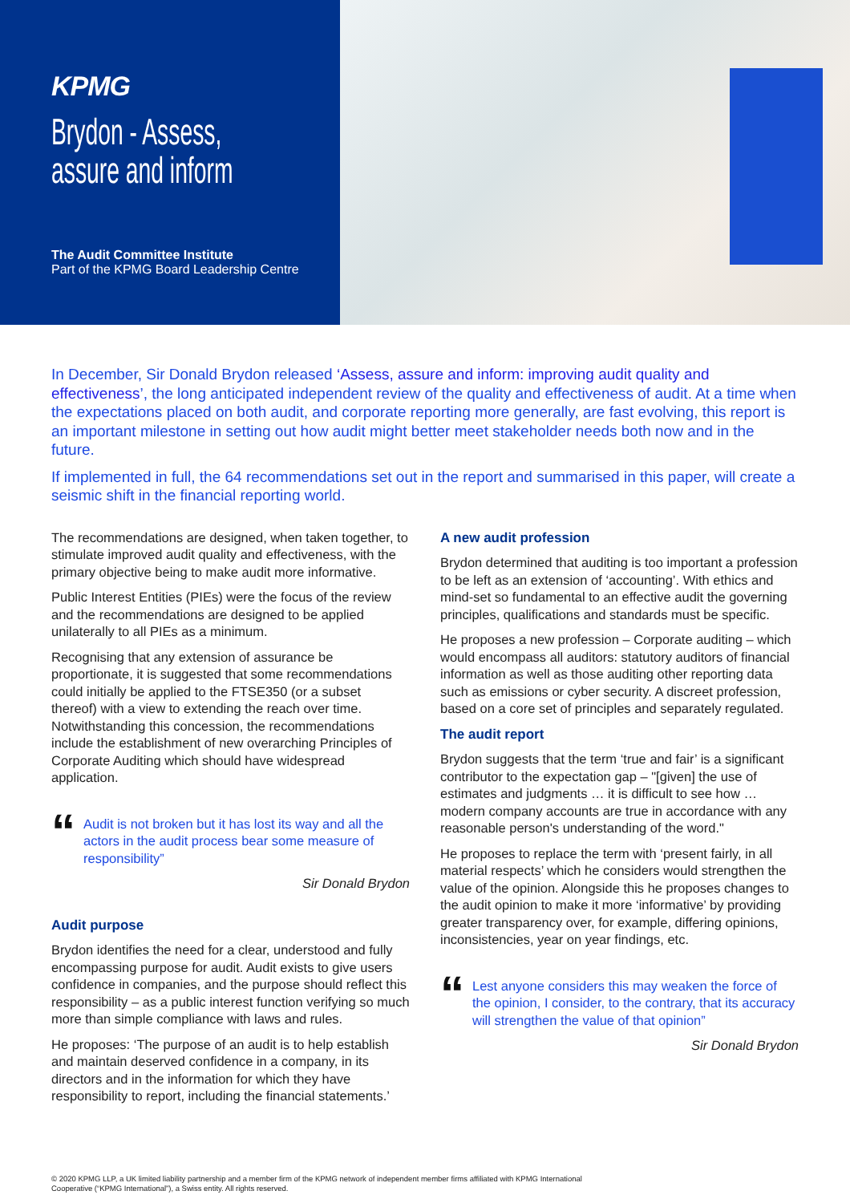KPMG
Brydon - Assess,
assure and inform
The Audit Committee Institute
Part of the KPMG Board Leadership Centre
In December, Sir Donald Brydon released ‘Assess, assure and inform: improving audit quality and effectiveness’, the long anticipated independent review of the quality and effectiveness of audit. At a time when the expectations placed on both audit, and corporate reporting more generally, are fast evolving, this report is an important milestone in setting out how audit might better meet stakeholder needs both now and in the future.
If implemented in full, the 64 recommendations set out in the report and summarised in this paper, will create a seismic shift in the financial reporting world.
The recommendations are designed, when taken together, to stimulate improved audit quality and effectiveness, with the primary objective being to make audit more informative.
Public Interest Entities (PIEs) were the focus of the review and the recommendations are designed to be applied unilaterally to all PIEs as a minimum.
Recognising that any extension of assurance be proportionate, it is suggested that some recommendations could initially be applied to the FTSE350 (or a subset thereof) with a view to extending the reach over time. Notwithstanding this concession, the recommendations include the establishment of new overarching Principles of Corporate Auditing which should have widespread application.
“Audit is not broken but it has lost its way and all the actors in the audit process bear some measure of responsibility”
Sir Donald Brydon
Audit purpose
Brydon identifies the need for a clear, understood and fully encompassing purpose for audit. Audit exists to give users confidence in companies, and the purpose should reflect this responsibility – as a public interest function verifying so much more than simple compliance with laws and rules.
He proposes: ‘The purpose of an audit is to help establish and maintain deserved confidence in a company, in its directors and in the information for which they have responsibility to report, including the financial statements.’
A new audit profession
Brydon determined that auditing is too important a profession to be left as an extension of ‘accounting’. With ethics and mind-set so fundamental to an effective audit the governing principles, qualifications and standards must be specific.
He proposes a new profession – Corporate auditing – which would encompass all auditors: statutory auditors of financial information as well as those auditing other reporting data such as emissions or cyber security. A discreet profession, based on a core set of principles and separately regulated.
The audit report
Brydon suggests that the term ‘true and fair’ is a significant contributor to the expectation gap – "[given] the use of estimates and judgments … it is difficult to see how … modern company accounts are true in accordance with any reasonable person's understanding of the word."
He proposes to replace the term with ‘present fairly, in all material respects’ which he considers would strengthen the value of the opinion. Alongside this he proposes changes to the audit opinion to make it more ‘informative’ by providing greater transparency over, for example, differing opinions, inconsistencies, year on year findings, etc.
“Lest anyone considers this may weaken the force of the opinion, I consider, to the contrary, that its accuracy will strengthen the value of that opinion”
Sir Donald Brydon
© 2020 KPMG LLP, a UK limited liability partnership and a member firm of the KPMG network of independent member firms affiliated with KPMG International
Cooperative (“KPMG International”), a Swiss entity. All rights reserved.